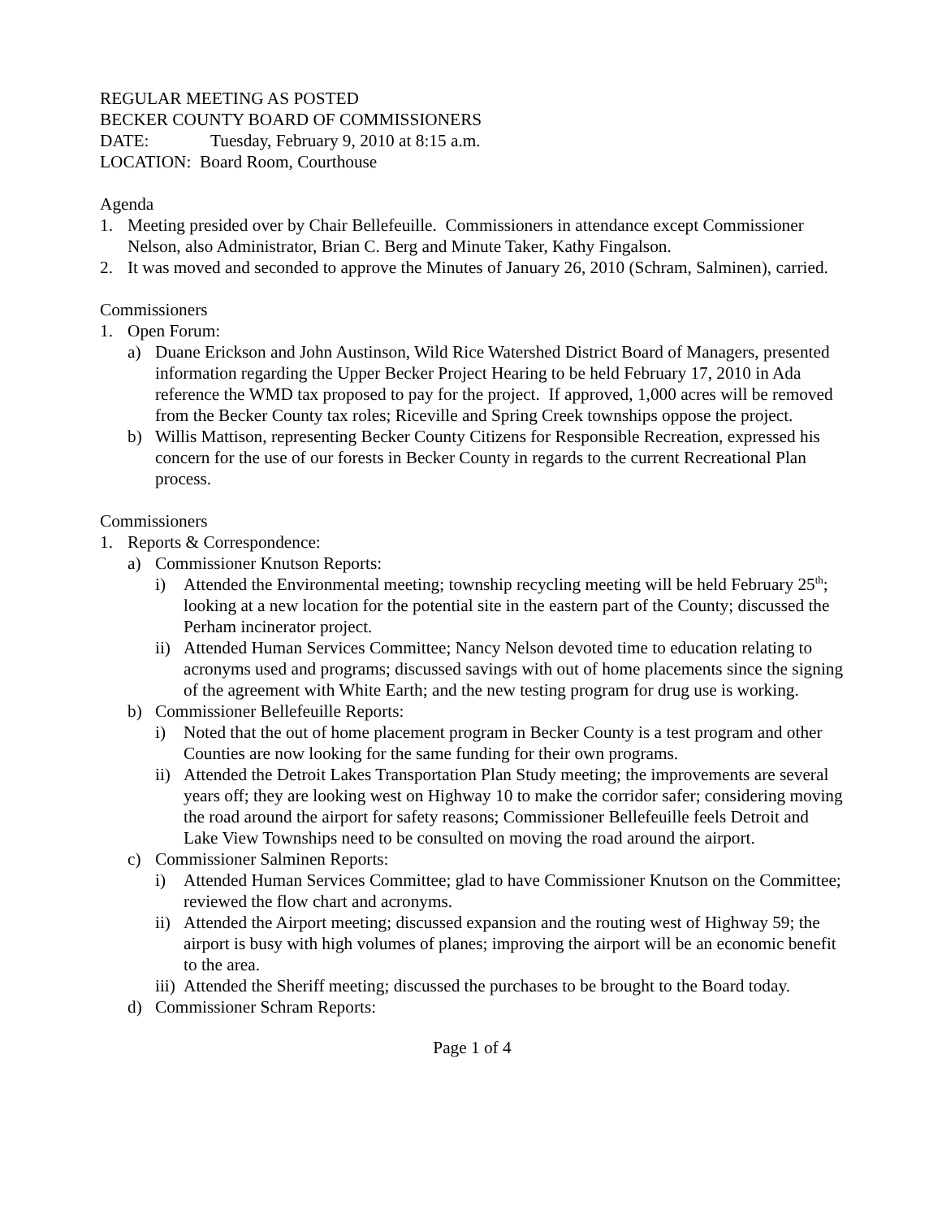REGULAR MEETING AS POSTED
BECKER COUNTY BOARD OF COMMISSIONERS
DATE: Tuesday, February 9, 2010 at 8:15 a.m.
LOCATION: Board Room, Courthouse
Agenda
1. Meeting presided over by Chair Bellefeuille. Commissioners in attendance except Commissioner Nelson, also Administrator, Brian C. Berg and Minute Taker, Kathy Fingalson.
2. It was moved and seconded to approve the Minutes of January 26, 2010 (Schram, Salminen), carried.
Commissioners
1. Open Forum:
a) Duane Erickson and John Austinson, Wild Rice Watershed District Board of Managers, presented information regarding the Upper Becker Project Hearing to be held February 17, 2010 in Ada reference the WMD tax proposed to pay for the project. If approved, 1,000 acres will be removed from the Becker County tax roles; Riceville and Spring Creek townships oppose the project.
b) Willis Mattison, representing Becker County Citizens for Responsible Recreation, expressed his concern for the use of our forests in Becker County in regards to the current Recreational Plan process.
Commissioners
1. Reports & Correspondence:
a) Commissioner Knutson Reports:
i) Attended the Environmental meeting; township recycling meeting will be held February 25<sup>th</sup>; looking at a new location for the potential site in the eastern part of the County; discussed the Perham incinerator project.
ii) Attended Human Services Committee; Nancy Nelson devoted time to education relating to acronyms used and programs; discussed savings with out of home placements since the signing of the agreement with White Earth; and the new testing program for drug use is working.
b) Commissioner Bellefeuille Reports:
i) Noted that the out of home placement program in Becker County is a test program and other Counties are now looking for the same funding for their own programs.
ii) Attended the Detroit Lakes Transportation Plan Study meeting; the improvements are several years off; they are looking west on Highway 10 to make the corridor safer; considering moving the road around the airport for safety reasons; Commissioner Bellefeuille feels Detroit and Lake View Townships need to be consulted on moving the road around the airport.
c) Commissioner Salminen Reports:
i) Attended Human Services Committee; glad to have Commissioner Knutson on the Committee; reviewed the flow chart and acronyms.
ii) Attended the Airport meeting; discussed expansion and the routing west of Highway 59; the airport is busy with high volumes of planes; improving the airport will be an economic benefit to the area.
iii) Attended the Sheriff meeting; discussed the purchases to be brought to the Board today.
d) Commissioner Schram Reports:
Page 1 of 4